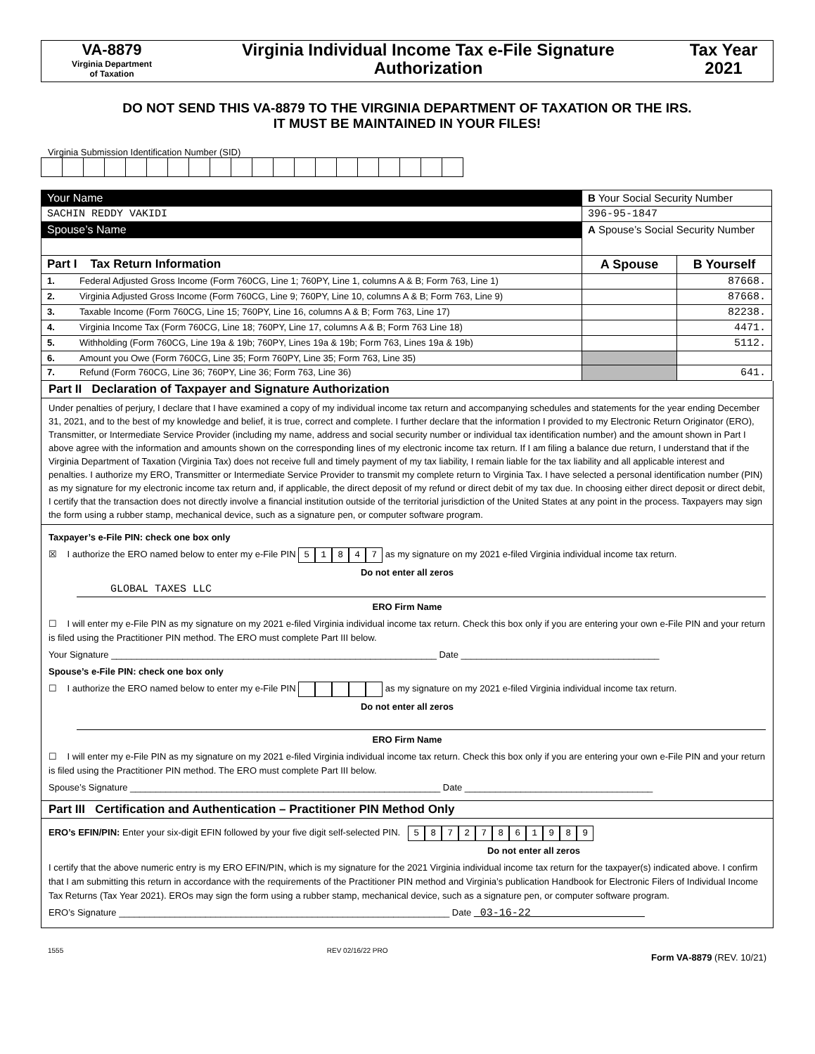VA-8879
Virginia Department
of Taxation
Virginia Individual Income Tax e-File Signature
Authorization
Tax Year
2021
DO NOT SEND THIS VA-8879 TO THE VIRGINIA DEPARTMENT OF TAXATION OR THE IRS.
IT MUST BE MAINTAINED IN YOUR FILES!
Virginia Submission Identification Number (SID)
| Your Name | | B Your Social Security Number | |
| SACHIN REDDY VAKIDI | | 396-95-1847 | |
| Spouse’s Name | | A Spouse’s Social Security Number | |
| Part I Tax Return Information | | A Spouse | B Yourself |
| 1. | Federal Adjusted Gross Income (Form 760CG, Line 1; 760PY, Line 1, columns A & B; Form 763, Line 1) | | 87668. |
| 2. | Virginia Adjusted Gross Income (Form 760CG, Line 9; 760PY, Line 10, columns A & B; Form 763, Line 9) | | 87668. |
| 3. | Taxable Income (Form 760CG, Line 15; 760PY, Line 16, columns A & B; Form 763, Line 17) | | 82238. |
| 4. | Virginia Income Tax (Form 760CG, Line 18; 760PY, Line 17, columns A & B; Form 763 Line 18) | | 4471. |
| 5. | Withholding (Form 760CG, Line 19a & 19b; 760PY, Lines 19a & 19b; Form 763, Lines 19a & 19b) | | 5112. |
| 6. | Amount you Owe (Form 760CG, Line 35; Form 760PY, Line 35; Form 763, Line 35) | | |
| 7. | Refund (Form 760CG, Line 36; 760PY, Line 36; Form 763, Line 36) | | 641. |
Part II Declaration of Taxpayer and Signature Authorization
Under penalties of perjury, I declare that I have examined a copy of my individual income tax return and accompanying schedules and statements for the year ending December 31, 2021, and to the best of my knowledge and belief, it is true, correct and complete. I further declare that the information I provided to my Electronic Return Originator (ERO), Transmitter, or Intermediate Service Provider (including my name, address and social security number or individual tax identification number) and the amount shown in Part I above agree with the information and amounts shown on the corresponding lines of my electronic income tax return. If I am filing a balance due return, I understand that if the Virginia Department of Taxation (Virginia Tax) does not receive full and timely payment of my tax liability, I remain liable for the tax liability and all applicable interest and penalties. I authorize my ERO, Transmitter or Intermediate Service Provider to transmit my complete return to Virginia Tax. I have selected a personal identification number (PIN) as my signature for my electronic income tax return and, if applicable, the direct deposit of my refund or direct debit of my tax due. In choosing either direct deposit or direct debit, I certify that the transaction does not directly involve a financial institution outside of the territorial jurisdiction of the United States at any point in the process. Taxpayers may sign the form using a rubber stamp, mechanical device, such as a signature pen, or computer software program.
Taxpayer’s e-File PIN: check one box only
☒ I authorize the ERO named below to enter my e-File PIN 51847 as my signature on my 2021 e-filed Virginia individual income tax return.
Do not enter all zeros
GLOBAL TAXES LLC
ERO Firm Name
☐ I will enter my e-File PIN as my signature on my 2021 e-filed Virginia individual income tax return. Check this box only if you are entering your own e-File PIN and your return is filed using the Practitioner PIN method. The ERO must complete Part III below.
Your Signature ________________________________________________________________ Date _______________________________________
Spouse’s e-File PIN: check one box only
☐ I authorize the ERO named below to enter my e-File PIN as my signature on my 2021 e-filed Virginia individual income tax return.
Do not enter all zeros
ERO Firm Name
☐ I will enter my e-File PIN as my signature on my 2021 e-filed Virginia individual income tax return. Check this box only if you are entering your own e-File PIN and your return is filed using the Practitioner PIN method. The ERO must complete Part III below.
Spouse’s Signature _____________________________________________________________ Date _____________________________________
Part III Certification and Authentication – Practitioner PIN Method Only
ERO’s EFIN/PIN: Enter your six-digit EFIN followed by your five digit self-selected PIN. 58727861989
Do not enter all zeros
I certify that the above numeric entry is my ERO EFIN/PIN, which is my signature for the 2021 Virginia individual income tax return for the taxpayer(s) indicated above. I confirm that I am submitting this return in accordance with the requirements of the Practitioner PIN method and Virginia’s publication Handbook for Electronic Filers of Individual Income Tax Returns (Tax Year 2021). EROs may sign the form using a rubber stamp, mechanical device, such as a signature pen, or computer software program.
ERO’s Signature _________________________________________________________________ Date 03-16-22
1555 REV 02/16/22 PRO Form VA-8879 (REV. 10/21)